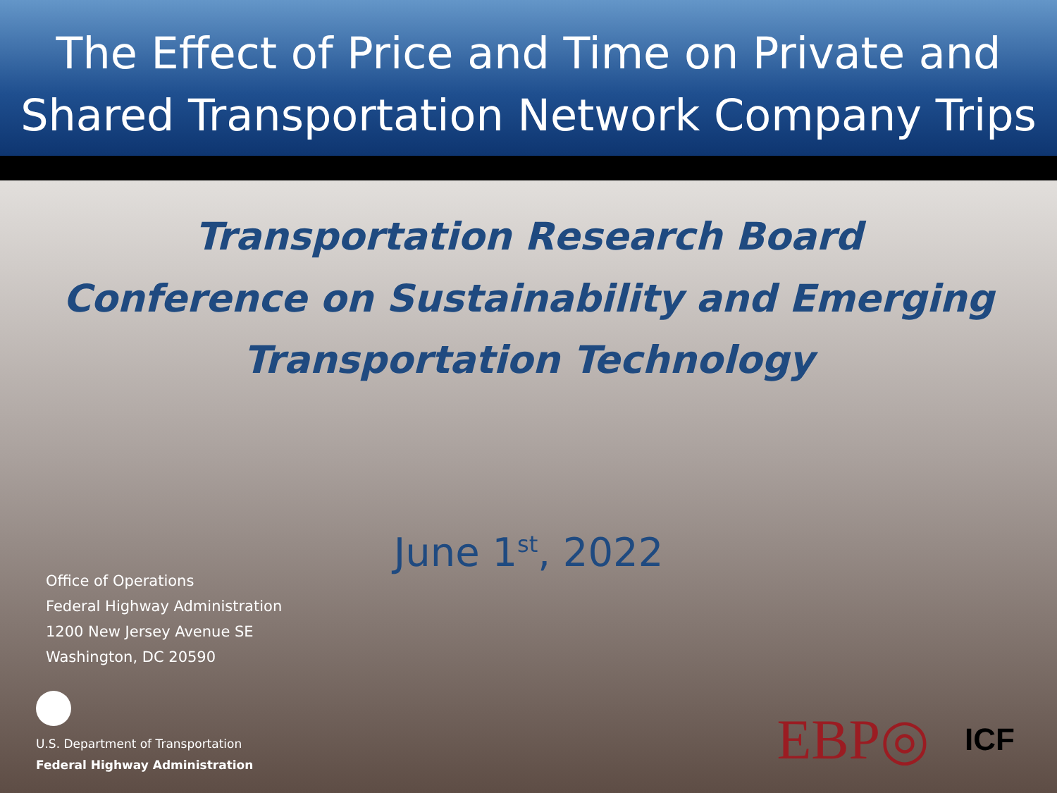The Effect of Price and Time on Private and
Shared Transportation Network Company Trips
Transportation Research Board
Conference on Sustainability and Emerging
Transportation Technology
June 1<sup>st</sup>, 2022
Office of Operations
Federal Highway Administration
1200 New Jersey Avenue SE
Washington, DC 20590
U.S. Department of Transportation
Federal Highway Administration
EBP◎ ICF